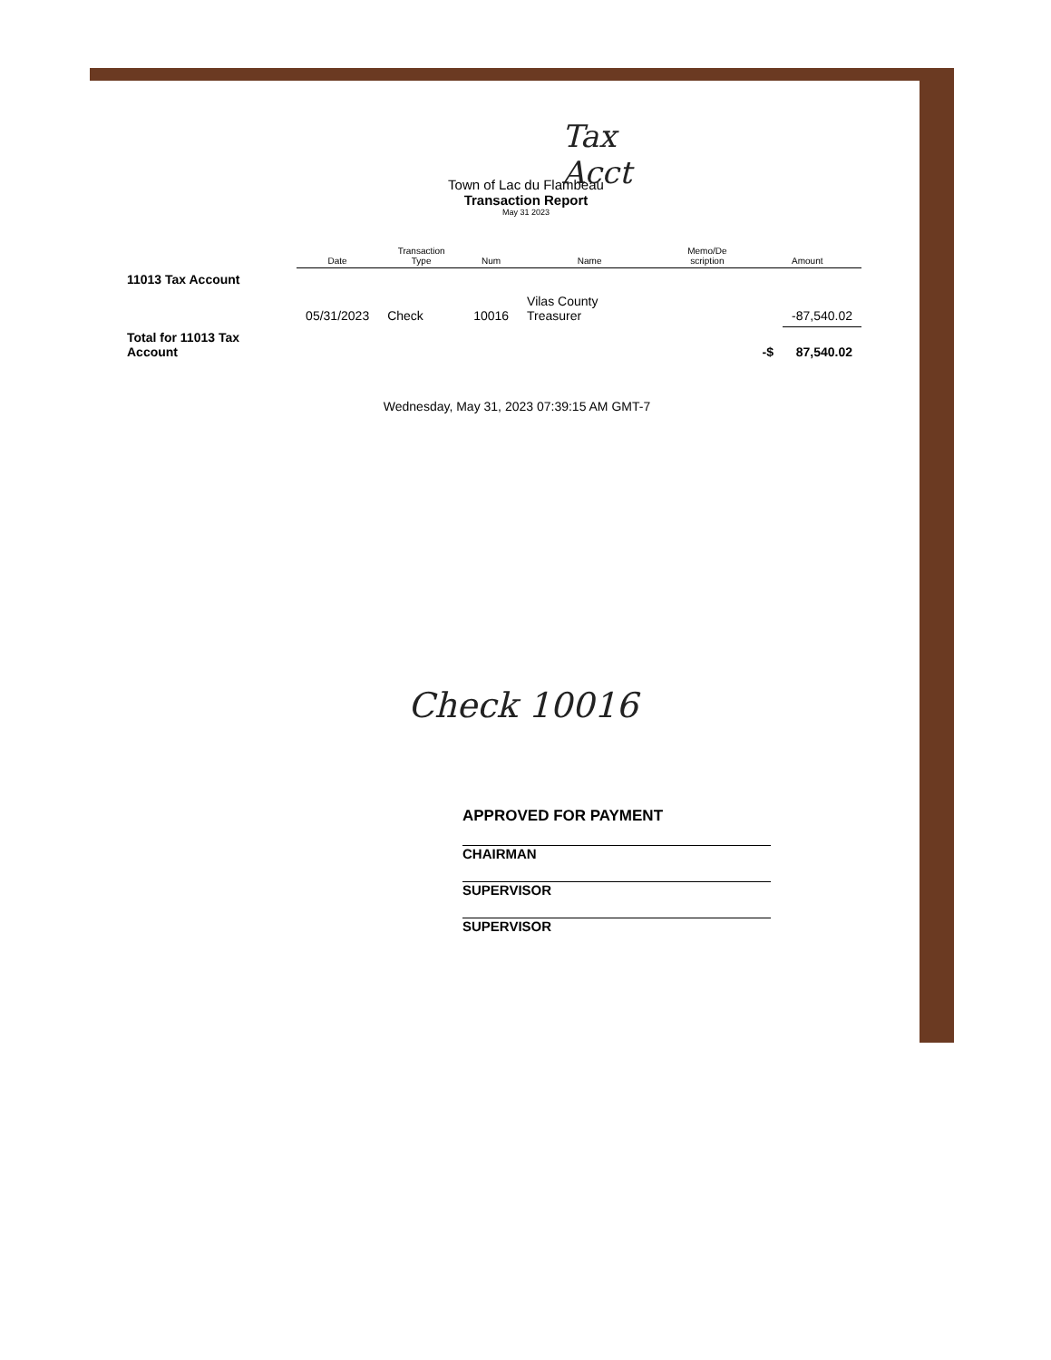Tax
Acct
Town of Lac du Flambeau
Transaction Report
May 31 2023
| | Date | Transaction Type | Num | Name | Memo/De scription | Amount | |
| --- | --- | --- | --- | --- | --- | --- | --- |
| 11013 Tax Account | | | | | | | |
| | 05/31/2023 | Check | 10016 | Vilas County Treasurer | | | -87,540.02 |
| Total for 11013 Tax Account | | | | | | -$ | 87,540.02 |
Wednesday, May 31, 2023 07:39:15 AM GMT-7
Check 10016
APPROVED FOR PAYMENT
CHAIRMAN
SUPERVISOR
SUPERVISOR